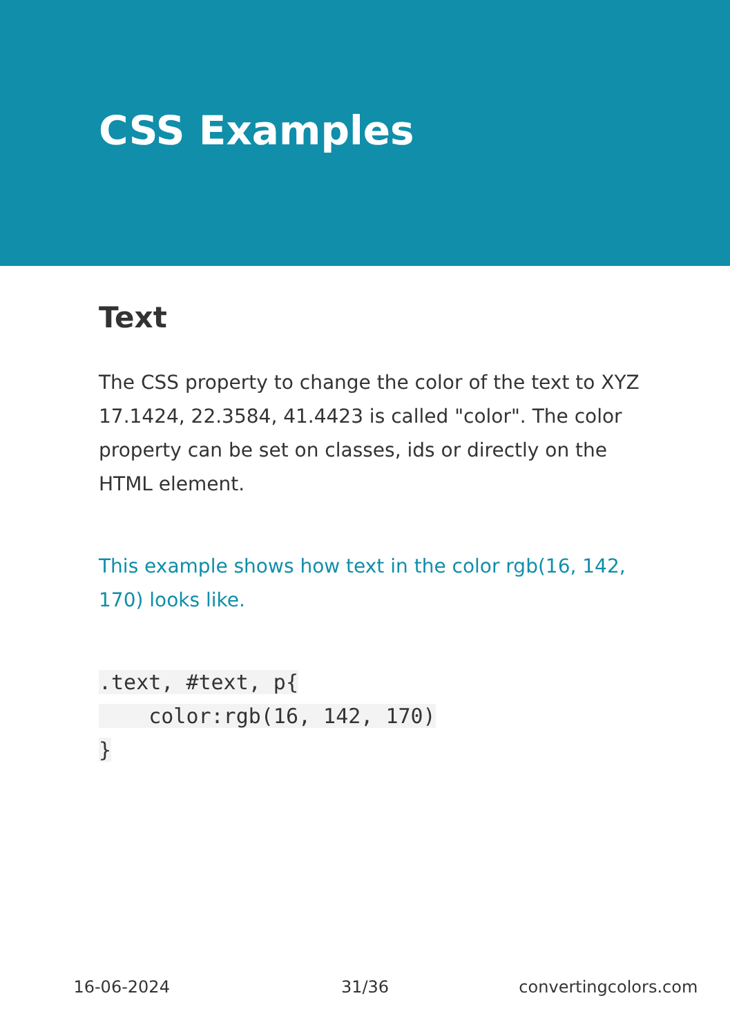CSS Examples
Text
The CSS property to change the color of the text to XYZ 17.1424, 22.3584, 41.4423 is called "color". The color property can be set on classes, ids or directly on the HTML element.
This example shows how text in the color rgb(16, 142, 170) looks like.
.text, #text, p{
    color:rgb(16, 142, 170)
}
16-06-2024 31/36 convertingcolors.com